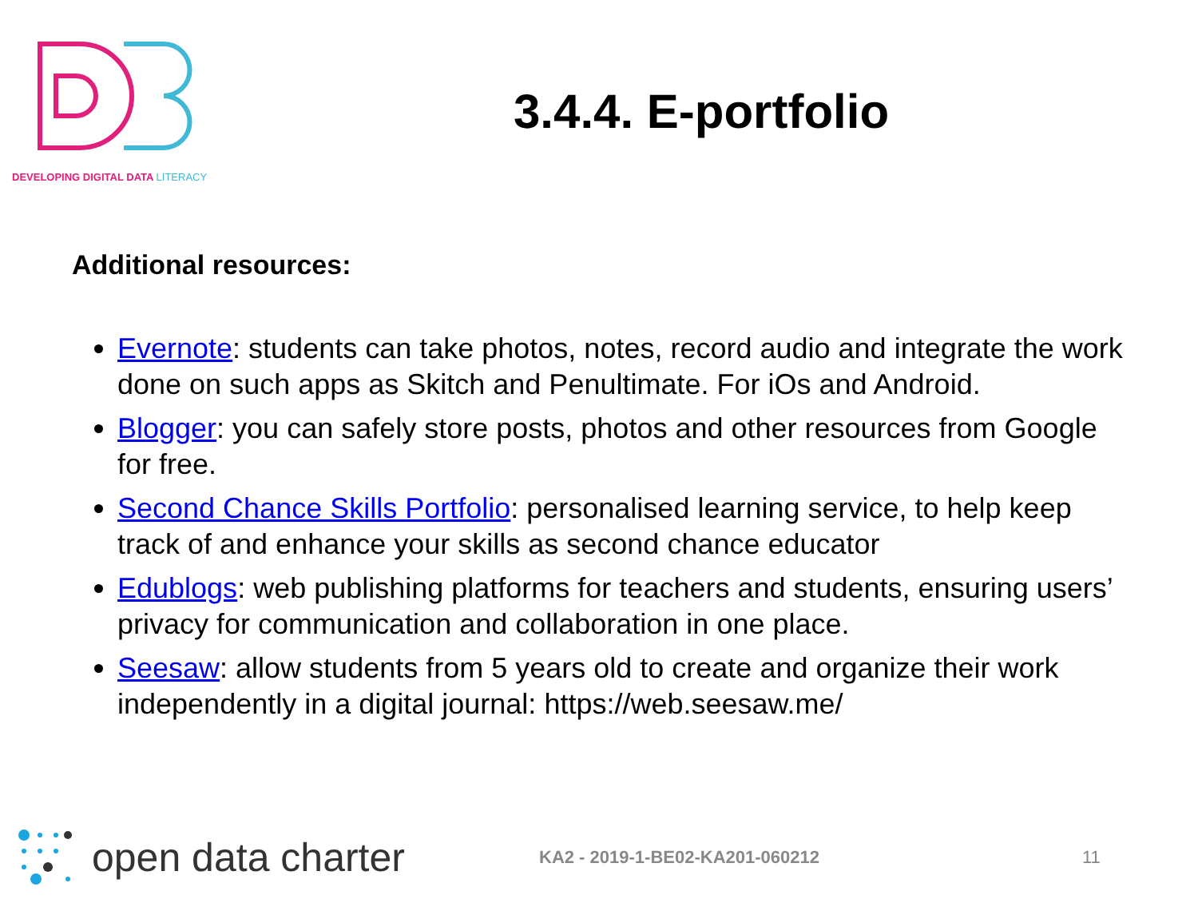DEVELOPING DIGITAL DATA LITERACY
3.4.4. E-portfolio
Additional resources:
Evernote: students can take photos, notes, record audio and integrate the work done on such apps as Skitch and Penultimate. For iOs and Android.
Blogger: you can safely store posts, photos and other resources from Google for free.
Second Chance Skills Portfolio: personalised learning service, to help keep track of and enhance your skills as second chance educator
Edublogs: web publishing platforms for teachers and students, ensuring users’ privacy for communication and collaboration in one place.
Seesaw: allow students from 5 years old to create and organize their work independently in a digital journal: https://web.seesaw.me/
open data charter
KA2 - 2019-1-BE02-KA201-060212 11